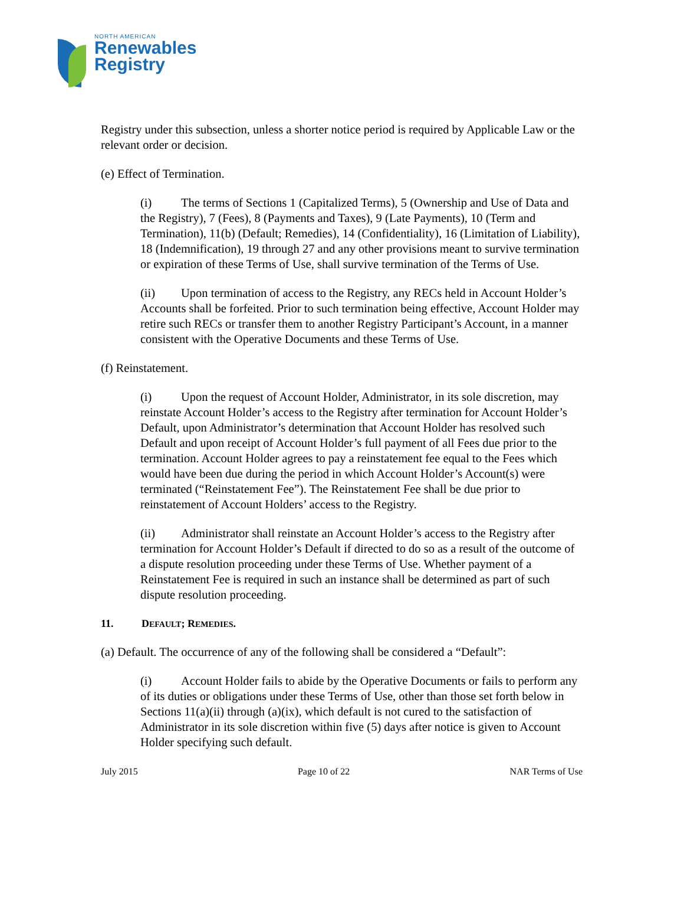NORTH AMERICAN
Renewables
Registry
Registry under this subsection, unless a shorter notice period is required by Applicable Law or the relevant order or decision.
(e) Effect of Termination.
(i) The terms of Sections 1 (Capitalized Terms), 5 (Ownership and Use of Data and the Registry), 7 (Fees), 8 (Payments and Taxes), 9 (Late Payments), 10 (Term and Termination), 11(b) (Default; Remedies), 14 (Confidentiality), 16 (Limitation of Liability), 18 (Indemnification), 19 through 27 and any other provisions meant to survive termination or expiration of these Terms of Use, shall survive termination of the Terms of Use.
(ii) Upon termination of access to the Registry, any RECs held in Account Holder’s Accounts shall be forfeited. Prior to such termination being effective, Account Holder may retire such RECs or transfer them to another Registry Participant’s Account, in a manner consistent with the Operative Documents and these Terms of Use.
(f) Reinstatement.
(i) Upon the request of Account Holder, Administrator, in its sole discretion, may reinstate Account Holder’s access to the Registry after termination for Account Holder’s Default, upon Administrator’s determination that Account Holder has resolved such Default and upon receipt of Account Holder’s full payment of all Fees due prior to the termination. Account Holder agrees to pay a reinstatement fee equal to the Fees which would have been due during the period in which Account Holder’s Account(s) were terminated (“Reinstatement Fee”). The Reinstatement Fee shall be due prior to reinstatement of Account Holders’ access to the Registry.
(ii) Administrator shall reinstate an Account Holder’s access to the Registry after termination for Account Holder’s Default if directed to do so as a result of the outcome of a dispute resolution proceeding under these Terms of Use. Whether payment of a Reinstatement Fee is required in such an instance shall be determined as part of such dispute resolution proceeding.
11. DEFAULT; REMEDIES.
(a) Default. The occurrence of any of the following shall be considered a “Default”:
(i) Account Holder fails to abide by the Operative Documents or fails to perform any of its duties or obligations under these Terms of Use, other than those set forth below in Sections 11(a)(ii) through (a)(ix), which default is not cured to the satisfaction of Administrator in its sole discretion within five (5) days after notice is given to Account Holder specifying such default.
July 2015 Page 10 of 22 NAR Terms of Use